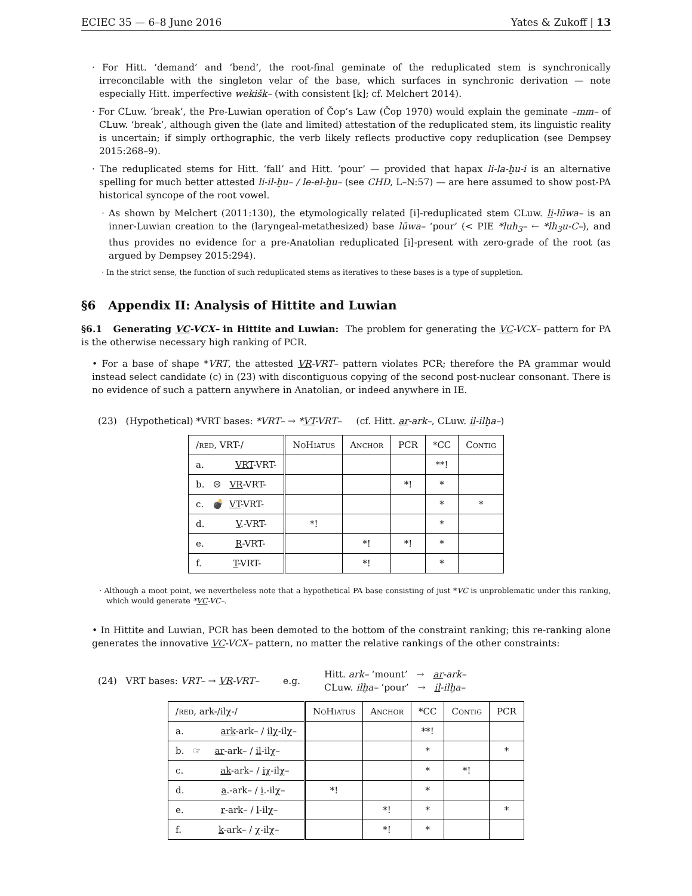ECIEC 35 — 6–8 June 2016 Yates & Zukoff | 13
· For Hitt. ‘demand’ and ‘bend’, the root-final geminate of the reduplicated stem is synchronically irreconcilable with the singleton velar of the base, which surfaces in synchronic derivation — note especially Hitt. imperfective wekišk– (with consistent [k]; cf. Melchert 2014).
· For CLuw. ‘break’, the Pre-Luwian operation of Čop’s Law (Čop 1970) would explain the geminate –mm– of CLuw. ‘break’, although given the (late and limited) attestation of the reduplicated stem, its linguistic reality is uncertain; if simply orthographic, the verb likely reflects productive copy reduplication (see Dempsey 2015:268–9).
· The reduplicated stems for Hitt. ‘fall’ and Hitt. ‘pour’ — provided that hapax li-la-ḫu-i is an alternative spelling for much better attested li-il-ḫu– / le-el-ḫu– (see CHD, L–N:57) — are here assumed to show post-PA historical syncope of the root vowel.
· As shown by Melchert (2011:130), the etymologically related [i]-reduplicated stem CLuw. li-lūwa– is an inner-Luwian creation to the (laryngeal-metathesized) base lūwa– ‘pour’ (< PIE *luh<sub>3</sub>– ← *lh<sub>3</sub>u-C–), and thus provides no evidence for a pre-Anatolian reduplicated [i]-present with zero-grade of the root (as argued by Dempsey 2015:294).
· In the strict sense, the function of such reduplicated stems as iteratives to these bases is a type of suppletion.
§6 Appendix II: Analysis of Hittite and Luwian
§6.1 Generating VC-VCX– in Hittite and Luwian: The problem for generating the VC-VCX– pattern for PA is the otherwise necessary high ranking of PCR.
• For a base of shape *VRT, the attested VR-VRT– pattern violates PCR; therefore the PA grammar would instead select candidate (c) in (23) with discontiguous copying of the second post-nuclear consonant. There is no evidence of such a pattern anywhere in Anatolian, or indeed anywhere in IE.
(23) (Hypothetical) *VRT bases: *VRT– → *VT-VRT– (cf. Hitt. ar-ark–, CLuw. il-ilḫa–)
| / red , VRT-/ | NoHiatus | Anchor | PCR | *CC | Contig |
| --- | --- | --- | --- | --- | --- |
| a. VRT -VRT- | | | | **! | |
| b. ☹ VR -VRT- | | | *! | * | |
| c. 💣 VT -VRT- | | | | * | * |
| d. V .-VRT- | *! | | | * | |
| e. R -VRT- | | *! | *! | * | |
| f. T -VRT- | | *! | | * | |
· Although a moot point, we nevertheless note that a hypothetical PA base consisting of just *VC is unproblematic under this ranking, which would generate *VC-VC–.
• In Hittite and Luwian, PCR has been demoted to the bottom of the constraint ranking; this re-ranking alone generates the innovative VC-VCX– pattern, no matter the relative rankings of the other constraints:
(24) VRT bases: VRT– → VR-VRT– e.g. Hitt. ark– ‘mount’ → ar-ark–
CLuw. ilḫa– ‘pour’ → il-ilḫa–
| / red , ark-/ilχ-/ | NoHiatus | Anchor | *CC | Contig | PCR |
| --- | --- | --- | --- | --- | --- |
| a. ark -ark– / ilχ -ilχ– | | | **! | | |
| b. ☞ ar -ark– / il -ilχ– | | | * | | * |
| c. ak -ark– / iχ -ilχ– | | | * | *! | |
| d. a .-ark– / i .-ilχ– | *! | | * | | |
| e. r -ark– / l -ilχ– | | *! | * | | * |
| f. k -ark– / χ -ilχ– | | *! | * | | |